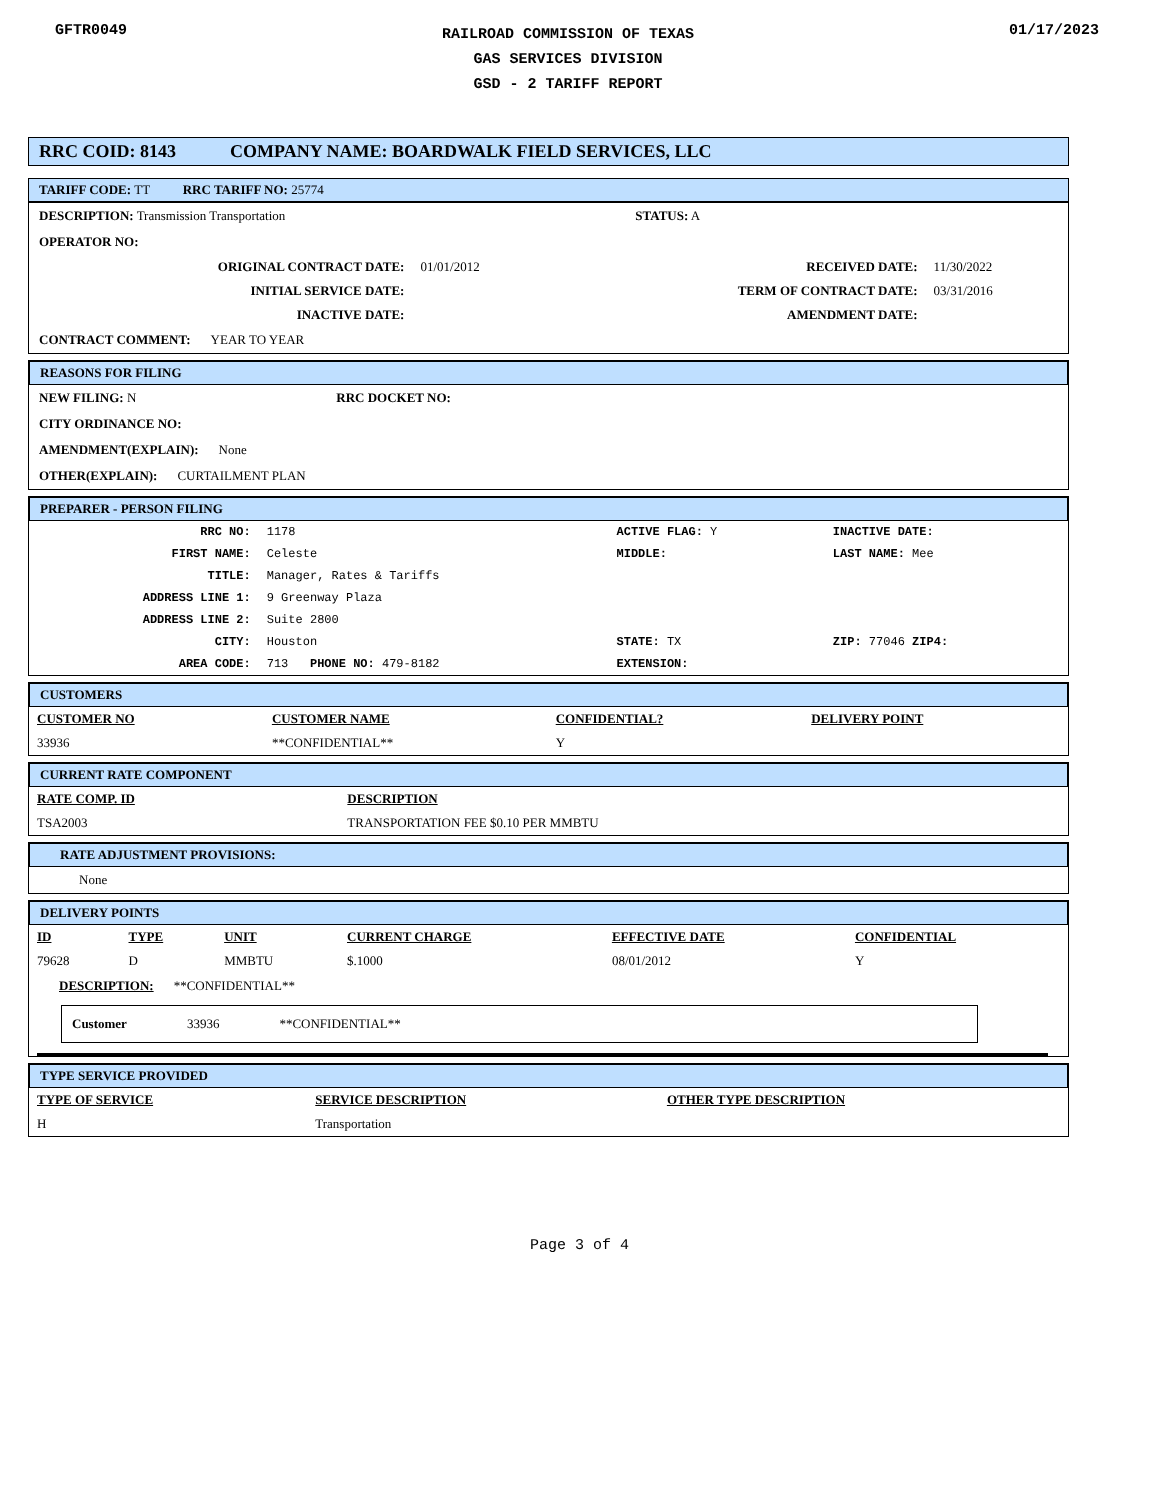GFTR0049
RAILROAD COMMISSION OF TEXAS
GAS SERVICES DIVISION
GSD - 2 TARIFF REPORT
01/17/2023
RRC COID: 8143 COMPANY NAME: BOARDWALK FIELD SERVICES, LLC
TARIFF CODE: TT RRC TARIFF NO: 25774
DESCRIPTION: Transmission Transportation STATUS: A
OPERATOR NO:
| ORIGINAL CONTRACT DATE: | 01/01/2012 | RECEIVED DATE: | 11/30/2022 |
| INITIAL SERVICE DATE: | | TERM OF CONTRACT DATE: | 03/31/2016 |
| INACTIVE DATE: | | AMENDMENT DATE: | |
CONTRACT COMMENT: YEAR TO YEAR
REASONS FOR FILING
NEW FILING: N RRC DOCKET NO:
CITY ORDINANCE NO:
AMENDMENT(EXPLAIN): None
OTHER(EXPLAIN): CURTAILMENT PLAN
PREPARER - PERSON FILING
| RRC NO: | 1178 | ACTIVE FLAG: Y | INACTIVE DATE: |
| FIRST NAME: | Celeste | MIDDLE: | LAST NAME: Mee |
| TITLE: | Manager, Rates & Tariffs | | |
| ADDRESS LINE 1: | 9 Greenway Plaza | | |
| ADDRESS LINE 2: | Suite 2800 | | |
| CITY: | Houston | STATE: TX | ZIP: 77046 ZIP4: |
| AREA CODE: | 713 PHONE NO: 479-8182 | EXTENSION: | |
CUSTOMERS
| CUSTOMER NO | CUSTOMER NAME | CONFIDENTIAL? | DELIVERY POINT |
| --- | --- | --- | --- |
| 33936 | **CONFIDENTIAL** | Y | |
CURRENT RATE COMPONENT
| RATE COMP. ID | DESCRIPTION |
| --- | --- |
| TSA2003 | TRANSPORTATION FEE $0.10 PER MMBTU |
RATE ADJUSTMENT PROVISIONS:
None
DELIVERY POINTS
| ID | TYPE | UNIT | CURRENT CHARGE | EFFECTIVE DATE | CONFIDENTIAL |
| --- | --- | --- | --- | --- | --- |
| 79628 | D | MMBTU | $.1000 | 08/01/2012 | Y |
DESCRIPTION: **CONFIDENTIAL**
Customer 33936 **CONFIDENTIAL**
TYPE SERVICE PROVIDED
| TYPE OF SERVICE | SERVICE DESCRIPTION | OTHER TYPE DESCRIPTION |
| --- | --- | --- |
| H | Transportation | |
Page 3 of 4